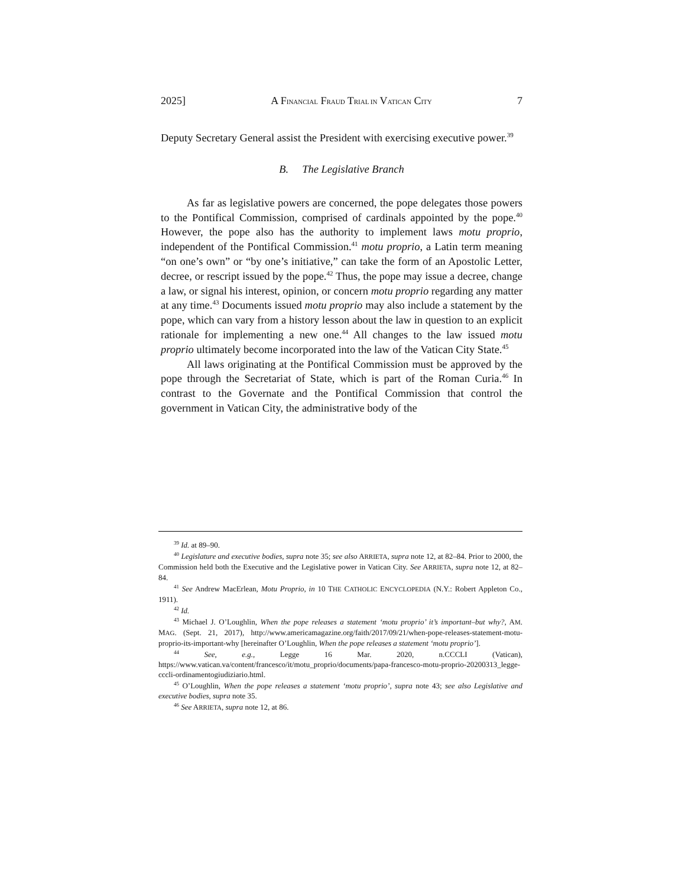2025] A FINANCIAL FRAUD TRIAL IN VATICAN CITY 7
Deputy Secretary General assist the President with exercising executive power.<sup>39</sup>
B. The Legislative Branch
As far as legislative powers are concerned, the pope delegates those powers to the Pontifical Commission, comprised of cardinals appointed by the pope.<sup>40</sup> However, the pope also has the authority to implement laws motu proprio, independent of the Pontifical Commission.<sup>41</sup> motu proprio, a Latin term meaning “on one’s own” or “by one’s initiative,” can take the form of an Apostolic Letter, decree, or rescript issued by the pope.<sup>42</sup> Thus, the pope may issue a decree, change a law, or signal his interest, opinion, or concern motu proprio regarding any matter at any time.<sup>43</sup> Documents issued motu proprio may also include a statement by the pope, which can vary from a history lesson about the law in question to an explicit rationale for implementing a new one.<sup>44</sup> All changes to the law issued motu proprio ultimately become incorporated into the law of the Vatican City State.<sup>45</sup>
All laws originating at the Pontifical Commission must be approved by the pope through the Secretariat of State, which is part of the Roman Curia.<sup>46</sup> In contrast to the Governate and the Pontifical Commission that control the government in Vatican City, the administrative body of the
<sup>39</sup> Id. at 89–90.
<sup>40</sup> Legislature and executive bodies, supra note 35; see also ARRIETA, supra note 12, at 82–84. Prior to 2000, the Commission held both the Executive and the Legislative power in Vatican City. See ARRIETA, supra note 12, at 82–84.
<sup>41</sup> See Andrew MacErlean, Motu Proprio, in 10 THE CATHOLIC ENCYCLOPEDIA (N.Y.: Robert Appleton Co., 1911).
<sup>42</sup> Id.
<sup>43</sup> Michael J. O’Loughlin, When the pope releases a statement ‘motu proprio’ it’s important–but why?, AM. MAG. (Sept. 21, 2017), http://www.americamagazine.org/faith/2017/09/21/when-pope-releases-statement-motu-proprio-its-important-why [hereinafter O’Loughlin, When the pope releases a statement ‘motu proprio’].
<sup>44</sup> See, e.g., Legge 16 Mar. 2020, n.CCCLI (Vatican), https://www.vatican.va/content/francesco/it/motu_proprio/documents/papa-francesco-motu-proprio-20200313_legge-cccli-ordinamentogiudiziario.html.
<sup>45</sup> O’Loughlin, When the pope releases a statement ‘motu proprio’, supra note 43; see also Legislative and executive bodies, supra note 35.
<sup>46</sup> See ARRIETA, supra note 12, at 86.